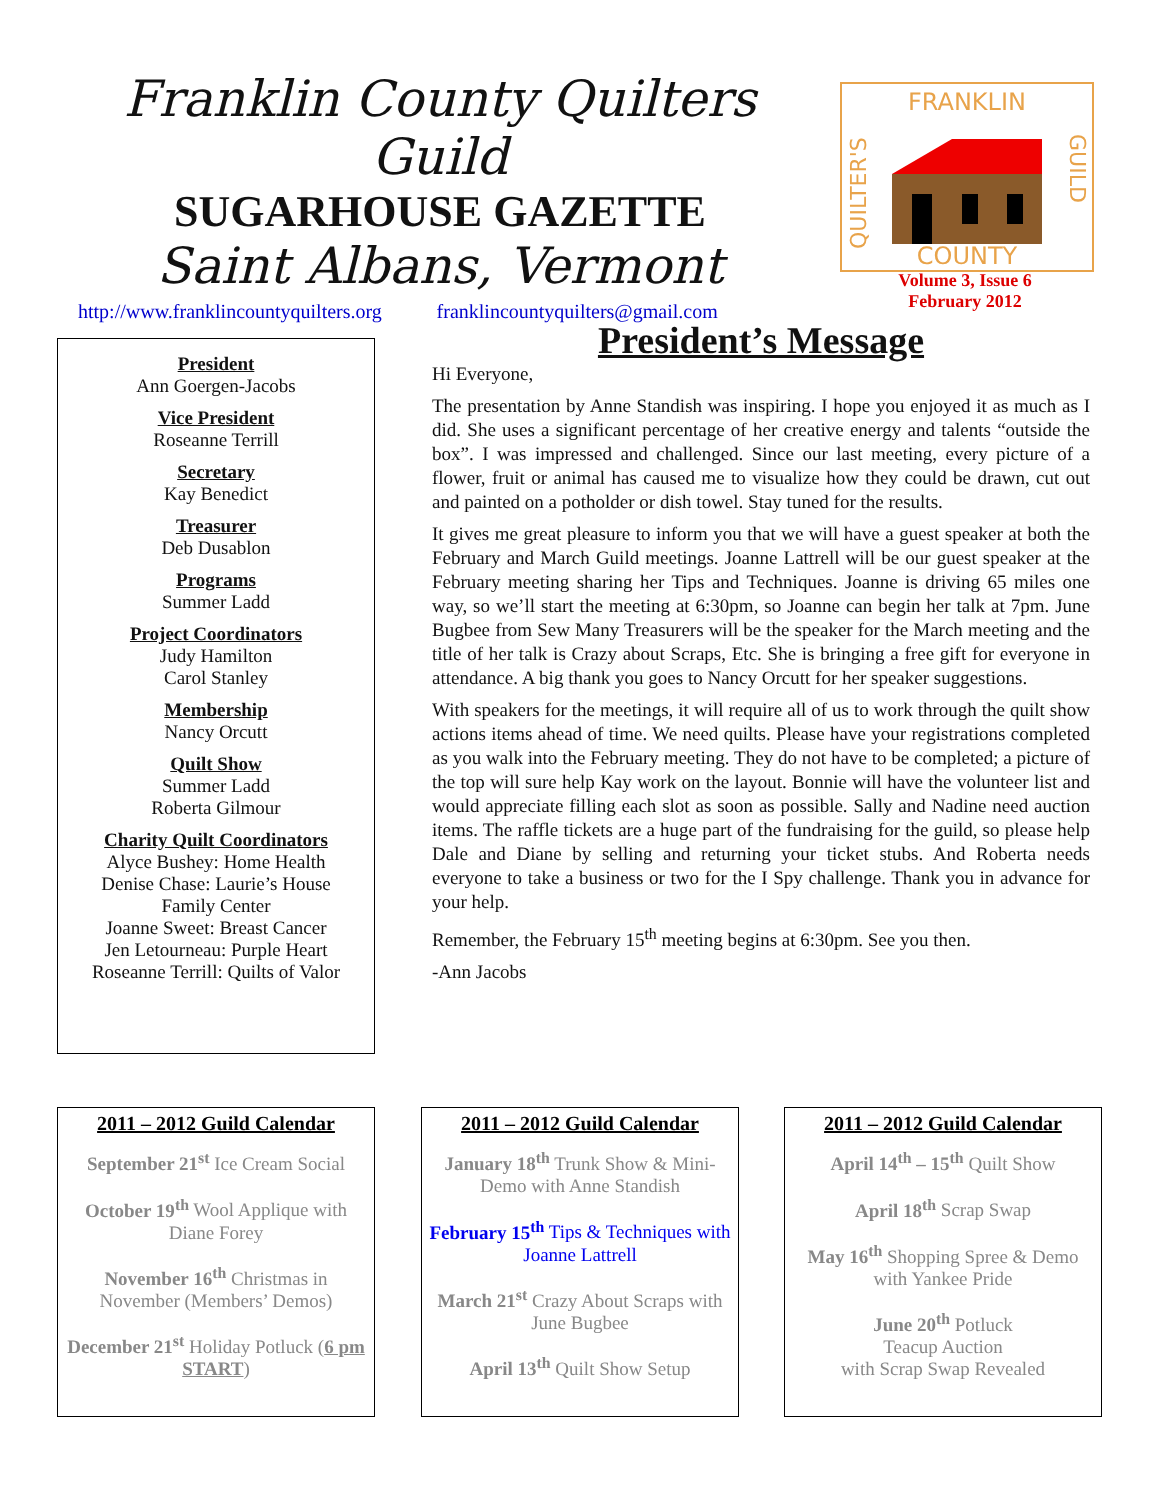Franklin County Quilters Guild
SUGARHOUSE GAZETTE
Saint Albans, Vermont
FRANKLIN
COUNTY
QUILTER'S
GUILD
Volume 3, Issue 6
February 2012
http://www.franklincountyquilters.org franklincountyquilters@gmail.com
President
Ann Goergen-Jacobs
Vice President
Roseanne Terrill
Secretary
Kay Benedict
Treasurer
Deb Dusablon
Programs
Summer Ladd
Project Coordinators
Judy Hamilton
Carol Stanley
Membership
Nancy Orcutt
Quilt Show
Summer Ladd
Roberta Gilmour
Charity Quilt Coordinators
Alyce Bushey: Home Health
Denise Chase: Laurie’s House
Family Center
Joanne Sweet: Breast Cancer
Jen Letourneau: Purple Heart
Roseanne Terrill: Quilts of Valor
President’s Message
Hi Everyone,
The presentation by Anne Standish was inspiring. I hope you enjoyed it as much as I did. She uses a significant percentage of her creative energy and talents “outside the box”. I was impressed and challenged. Since our last meeting, every picture of a flower, fruit or animal has caused me to visualize how they could be drawn, cut out and painted on a potholder or dish towel. Stay tuned for the results.
It gives me great pleasure to inform you that we will have a guest speaker at both the February and March Guild meetings. Joanne Lattrell will be our guest speaker at the February meeting sharing her Tips and Techniques. Joanne is driving 65 miles one way, so we’ll start the meeting at 6:30pm, so Joanne can begin her talk at 7pm. June Bugbee from Sew Many Treasurers will be the speaker for the March meeting and the title of her talk is Crazy about Scraps, Etc. She is bringing a free gift for everyone in attendance. A big thank you goes to Nancy Orcutt for her speaker suggestions.
With speakers for the meetings, it will require all of us to work through the quilt show actions items ahead of time. We need quilts. Please have your registrations completed as you walk into the February meeting. They do not have to be completed; a picture of the top will sure help Kay work on the layout. Bonnie will have the volunteer list and would appreciate filling each slot as soon as possible. Sally and Nadine need auction items. The raffle tickets are a huge part of the fundraising for the guild, so please help Dale and Diane by selling and returning your ticket stubs. And Roberta needs everyone to take a business or two for the I Spy challenge. Thank you in advance for your help.
Remember, the February 15<sup>th</sup> meeting begins at 6:30pm. See you then.
-Ann Jacobs
2011 – 2012 Guild Calendar
September 21<sup>st</sup> Ice Cream Social
October 19<sup>th</sup> Wool Applique with Diane Forey
November 16<sup>th</sup> Christmas in November (Members’ Demos)
December 21<sup>st</sup> Holiday Potluck (6 pm START)
2011 – 2012 Guild Calendar
January 18<sup>th</sup> Trunk Show & Mini-Demo with Anne Standish
February 15<sup>th</sup> Tips & Techniques with Joanne Lattrell
March 21<sup>st</sup> Crazy About Scraps with June Bugbee
April 13<sup>th</sup> Quilt Show Setup
2011 – 2012 Guild Calendar
April 14<sup>th</sup> – 15<sup>th</sup> Quilt Show
April 18<sup>th</sup> Scrap Swap
May 16<sup>th</sup> Shopping Spree & Demo with Yankee Pride
June 20<sup>th</sup> Potluck
Teacup Auction
with Scrap Swap Revealed